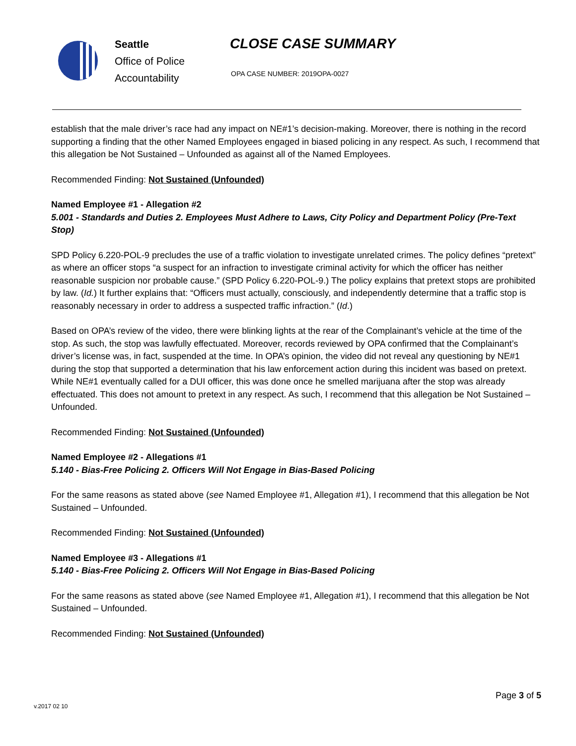Seattle
Office of Police
Accountability
CLOSE CASE SUMMARY
OPA CASE NUMBER: 2019OPA-0027
establish that the male driver’s race had any impact on NE#1’s decision-making. Moreover, there is nothing in the record supporting a finding that the other Named Employees engaged in biased policing in any respect. As such, I recommend that this allegation be Not Sustained – Unfounded as against all of the Named Employees.
Recommended Finding: Not Sustained (Unfounded)
Named Employee #1 - Allegation #2
5.001 - Standards and Duties 2. Employees Must Adhere to Laws, City Policy and Department Policy (Pre-Text Stop)
SPD Policy 6.220-POL-9 precludes the use of a traffic violation to investigate unrelated crimes. The policy defines “pretext” as where an officer stops “a suspect for an infraction to investigate criminal activity for which the officer has neither reasonable suspicion nor probable cause.” (SPD Policy 6.220-POL-9.) The policy explains that pretext stops are prohibited by law. (Id.) It further explains that: “Officers must actually, consciously, and independently determine that a traffic stop is reasonably necessary in order to address a suspected traffic infraction.” (Id.)
Based on OPA’s review of the video, there were blinking lights at the rear of the Complainant’s vehicle at the time of the stop. As such, the stop was lawfully effectuated. Moreover, records reviewed by OPA confirmed that the Complainant’s driver’s license was, in fact, suspended at the time. In OPA’s opinion, the video did not reveal any questioning by NE#1 during the stop that supported a determination that his law enforcement action during this incident was based on pretext. While NE#1 eventually called for a DUI officer, this was done once he smelled marijuana after the stop was already effectuated. This does not amount to pretext in any respect. As such, I recommend that this allegation be Not Sustained – Unfounded.
Recommended Finding: Not Sustained (Unfounded)
Named Employee #2 - Allegations #1
5.140 - Bias-Free Policing 2. Officers Will Not Engage in Bias-Based Policing
For the same reasons as stated above (see Named Employee #1, Allegation #1), I recommend that this allegation be Not Sustained – Unfounded.
Recommended Finding: Not Sustained (Unfounded)
Named Employee #3 - Allegations #1
5.140 - Bias-Free Policing 2. Officers Will Not Engage in Bias-Based Policing
For the same reasons as stated above (see Named Employee #1, Allegation #1), I recommend that this allegation be Not Sustained – Unfounded.
Recommended Finding: Not Sustained (Unfounded)
Page 3 of 5
v.2017 02 10